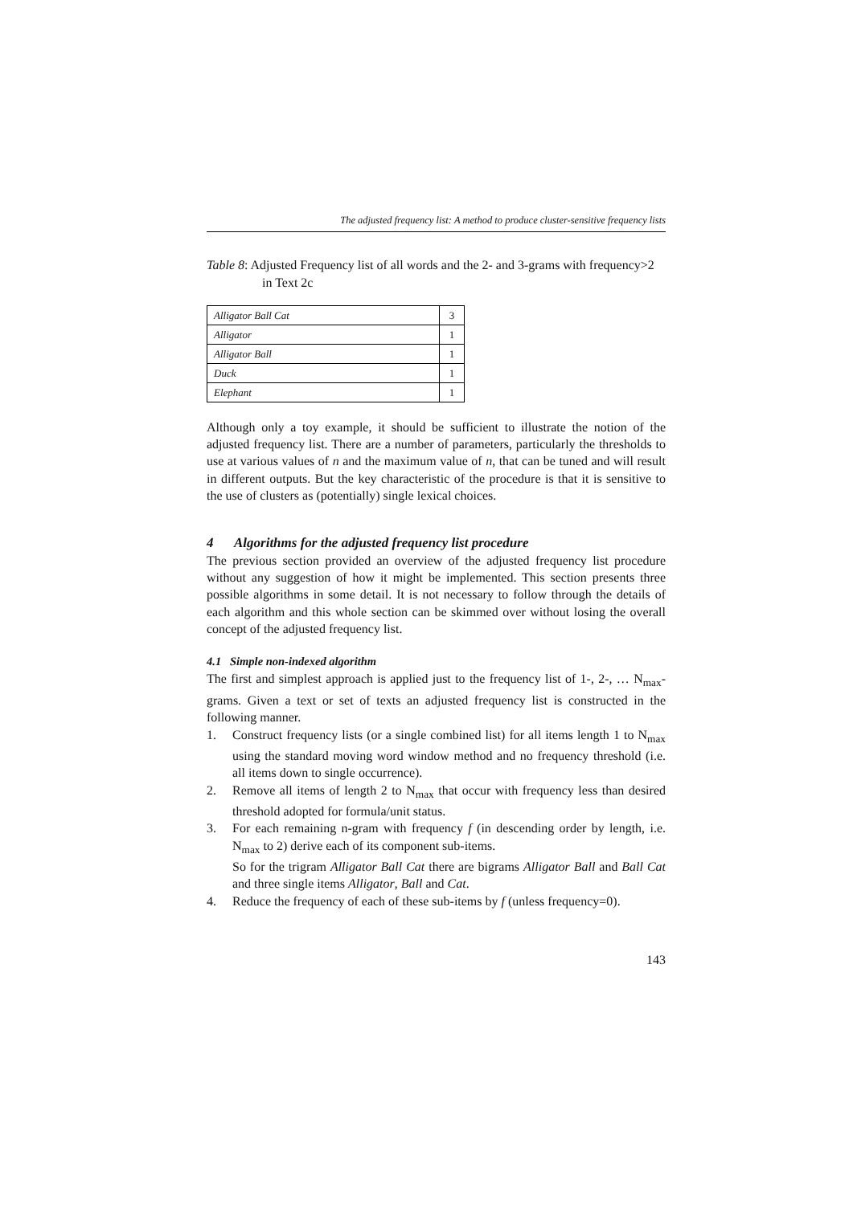The adjusted frequency list: A method to produce cluster-sensitive frequency lists
Table 8: Adjusted Frequency list of all words and the 2- and 3-grams with frequency>2 in Text 2c
| Alligator Ball Cat | 3 |
| Alligator | 1 |
| Alligator Ball | 1 |
| Duck | 1 |
| Elephant | 1 |
Although only a toy example, it should be sufficient to illustrate the notion of the adjusted frequency list. There are a number of parameters, particularly the thresholds to use at various values of n and the maximum value of n, that can be tuned and will result in different outputs. But the key characteristic of the procedure is that it is sensitive to the use of clusters as (potentially) single lexical choices.
4 Algorithms for the adjusted frequency list procedure
The previous section provided an overview of the adjusted frequency list procedure without any suggestion of how it might be implemented. This section presents three possible algorithms in some detail. It is not necessary to follow through the details of each algorithm and this whole section can be skimmed over without losing the overall concept of the adjusted frequency list.
4.1 Simple non-indexed algorithm
The first and simplest approach is applied just to the frequency list of 1-, 2-, … N<sub>max</sub>-grams. Given a text or set of texts an adjusted frequency list is constructed in the following manner.
1. Construct frequency lists (or a single combined list) for all items length 1 to N<sub>max</sub> using the standard moving word window method and no frequency threshold (i.e. all items down to single occurrence).
2. Remove all items of length 2 to N<sub>max</sub> that occur with frequency less than desired threshold adopted for formula/unit status.
3. For each remaining n-gram with frequency f (in descending order by length, i.e. N<sub>max</sub> to 2) derive each of its component sub-items.
So for the trigram Alligator Ball Cat there are bigrams Alligator Ball and Ball Cat and three single items Alligator, Ball and Cat.
4. Reduce the frequency of each of these sub-items by f (unless frequency=0).
143